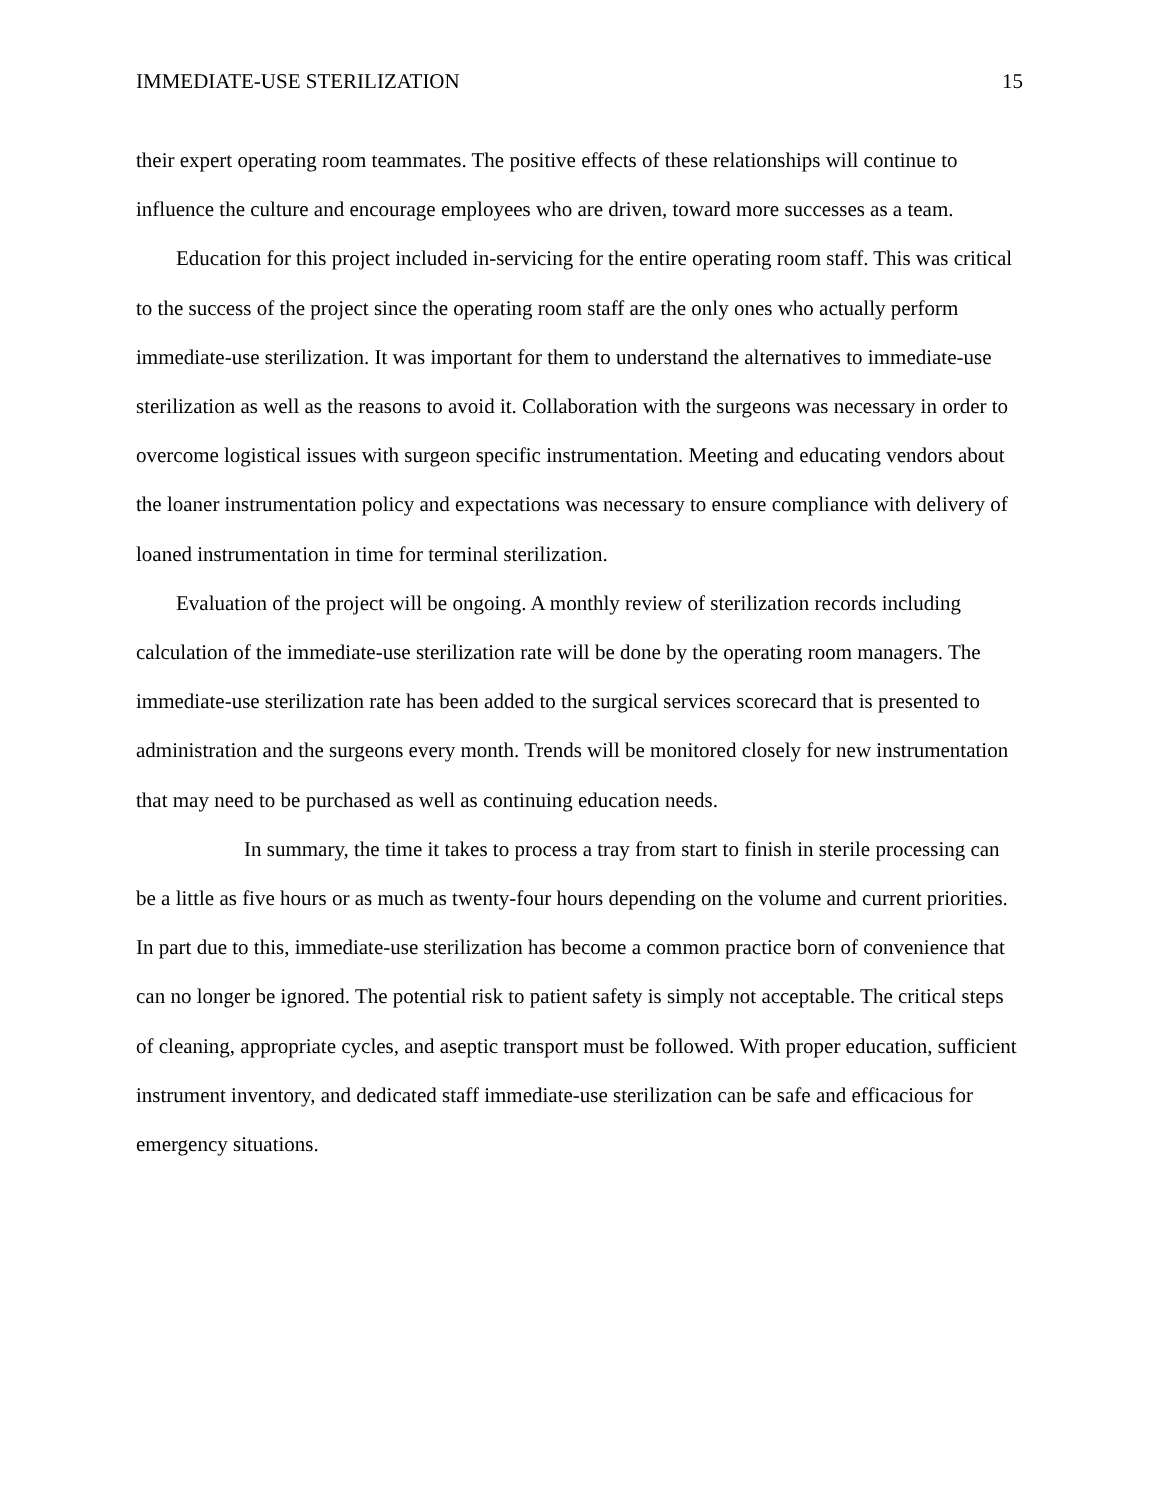IMMEDIATE-USE STERILIZATION 15
their expert operating room teammates. The positive effects of these relationships will continue to influence the culture and encourage employees who are driven, toward more successes as a team.
Education for this project included in-servicing for the entire operating room staff. This was critical to the success of the project since the operating room staff are the only ones who actually perform immediate-use sterilization. It was important for them to understand the alternatives to immediate-use sterilization as well as the reasons to avoid it. Collaboration with the surgeons was necessary in order to overcome logistical issues with surgeon specific instrumentation. Meeting and educating vendors about the loaner instrumentation policy and expectations was necessary to ensure compliance with delivery of loaned instrumentation in time for terminal sterilization.
Evaluation of the project will be ongoing. A monthly review of sterilization records including calculation of the immediate-use sterilization rate will be done by the operating room managers. The immediate-use sterilization rate has been added to the surgical services scorecard that is presented to administration and the surgeons every month. Trends will be monitored closely for new instrumentation that may need to be purchased as well as continuing education needs.
In summary, the time it takes to process a tray from start to finish in sterile processing can be a little as five hours or as much as twenty-four hours depending on the volume and current priorities. In part due to this, immediate-use sterilization has become a common practice born of convenience that can no longer be ignored. The potential risk to patient safety is simply not acceptable. The critical steps of cleaning, appropriate cycles, and aseptic transport must be followed. With proper education, sufficient instrument inventory, and dedicated staff immediate-use sterilization can be safe and efficacious for emergency situations.